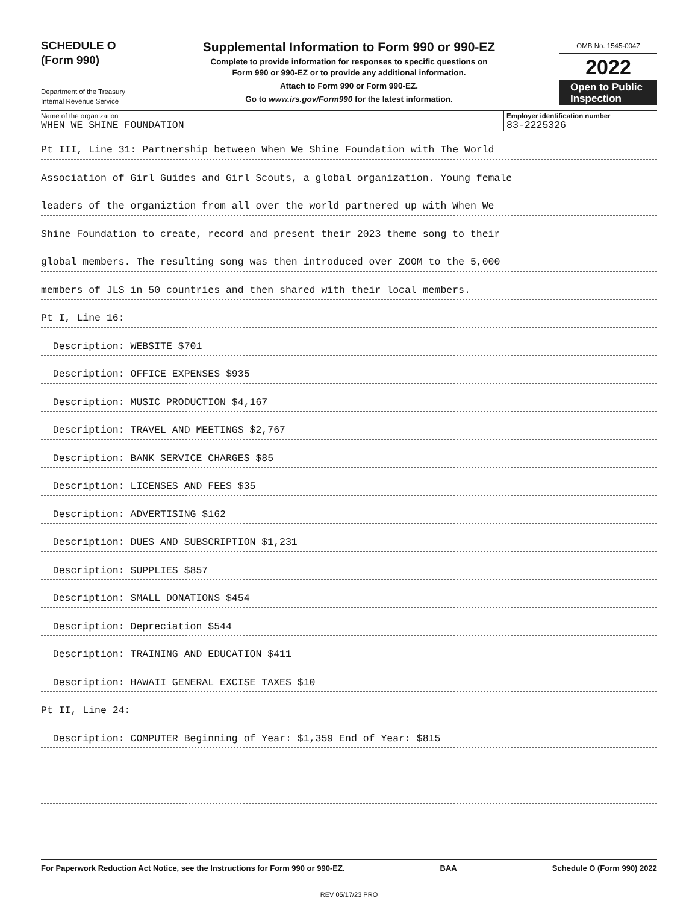SCHEDULE O
(Form 990)
Department of the Treasury
Internal Revenue Service
Supplemental Information to Form 990 or 990-EZ
Complete to provide information for responses to specific questions on
Form 990 or 990-EZ or to provide any additional information.
Attach to Form 990 or Form 990-EZ.
Go to www.irs.gov/Form990 for the latest information.
OMB No. 1545-0047
2022
Open to Public Inspection
Name of the organization
WHEN WE SHINE FOUNDATION
Employer identification number
83-2225326
Pt III, Line 31: Partnership between When We Shine Foundation with The World
Association of Girl Guides and Girl Scouts, a global organization. Young female
leaders of the organiztion from all over the world partnered up with When We
Shine Foundation to create, record and present their 2023 theme song to their
global members. The resulting song was then introduced over ZOOM to the 5,000
members of JLS in 50 countries and then shared with their local members.
Pt I, Line 16:
Description: WEBSITE $701
Description: OFFICE EXPENSES $935
Description: MUSIC PRODUCTION $4,167
Description: TRAVEL AND MEETINGS $2,767
Description: BANK SERVICE CHARGES $85
Description: LICENSES AND FEES $35
Description: ADVERTISING $162
Description: DUES AND SUBSCRIPTION $1,231
Description: SUPPLIES $857
Description: SMALL DONATIONS $454
Description: Depreciation $544
Description: TRAINING AND EDUCATION $411
Description: HAWAII GENERAL EXCISE TAXES $10
Pt II, Line 24:
Description: COMPUTER Beginning of Year: $1,359 End of Year: $815
For Paperwork Reduction Act Notice, see the Instructions for Form 990 or 990-EZ. BAA Schedule O (Form 990) 2022
REV 05/17/23 PRO